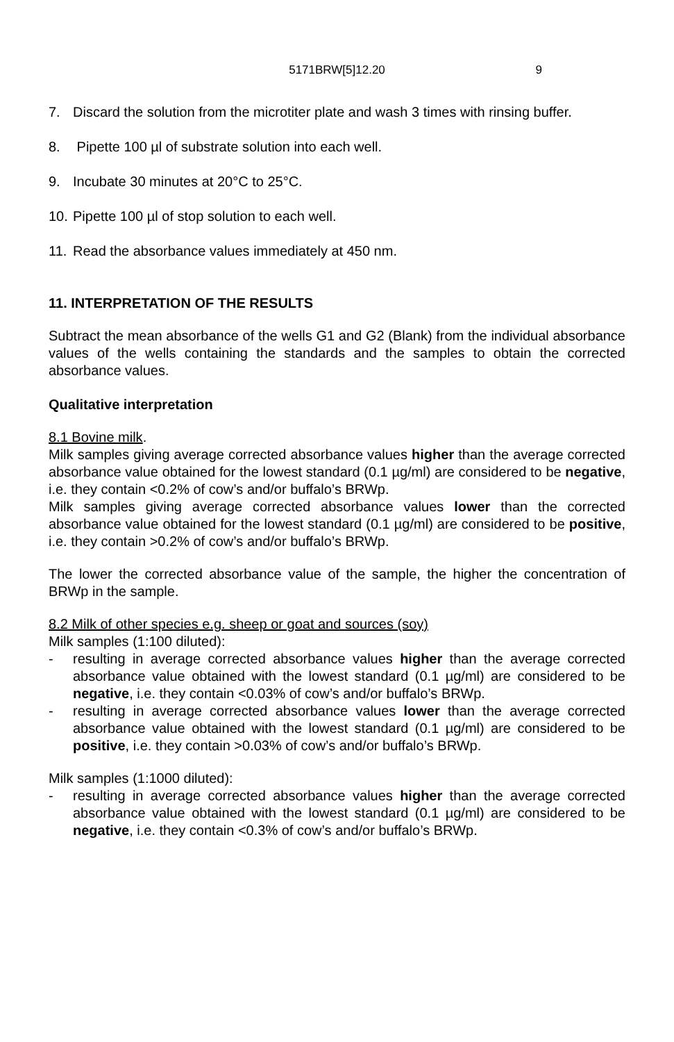5171BRW[5]12.20 9
7. Discard the solution from the microtiter plate and wash 3 times with rinsing buffer.
8. Pipette 100 µl of substrate solution into each well.
9. Incubate 30 minutes at 20°C to 25°C.
10.
Pipette 100 µl of stop solution to each well.
11.
Read the absorbance values immediately at 450 nm.
11. INTERPRETATION OF THE RESULTS
Subtract the mean absorbance of the wells G1 and G2 (Blank) from the individual absorbance values of the wells containing the standards and the samples to obtain the corrected absorbance values.
Qualitative interpretation
8.1 Bovine milk.
Milk samples giving average corrected absorbance values higher than the average corrected absorbance value obtained for the lowest standard (0.1 µg/ml) are considered to be negative, i.e. they contain <0.2% of cow’s and/or buffalo’s BRWp.
Milk samples giving average corrected absorbance values lower than the corrected absorbance value obtained for the lowest standard (0.1 µg/ml) are considered to be positive, i.e. they contain >0.2% of cow’s and/or buffalo’s BRWp.
The lower the corrected absorbance value of the sample, the higher the concentration of BRWp in the sample.
8.2 Milk of other species e.g. sheep or goat and sources (soy)
Milk samples (1:100 diluted):
- resulting in average corrected absorbance values higher than the average corrected absorbance value obtained with the lowest standard (0.1 µg/ml) are considered to be negative, i.e. they contain <0.03% of cow’s and/or buffalo’s BRWp.
- resulting in average corrected absorbance values lower than the average corrected absorbance value obtained with the lowest standard (0.1 µg/ml) are considered to be positive, i.e. they contain >0.03% of cow’s and/or buffalo’s BRWp.
Milk samples (1:1000 diluted):
- resulting in average corrected absorbance values higher than the average corrected absorbance value obtained with the lowest standard (0.1 µg/ml) are considered to be negative, i.e. they contain <0.3% of cow’s and/or buffalo’s BRWp.